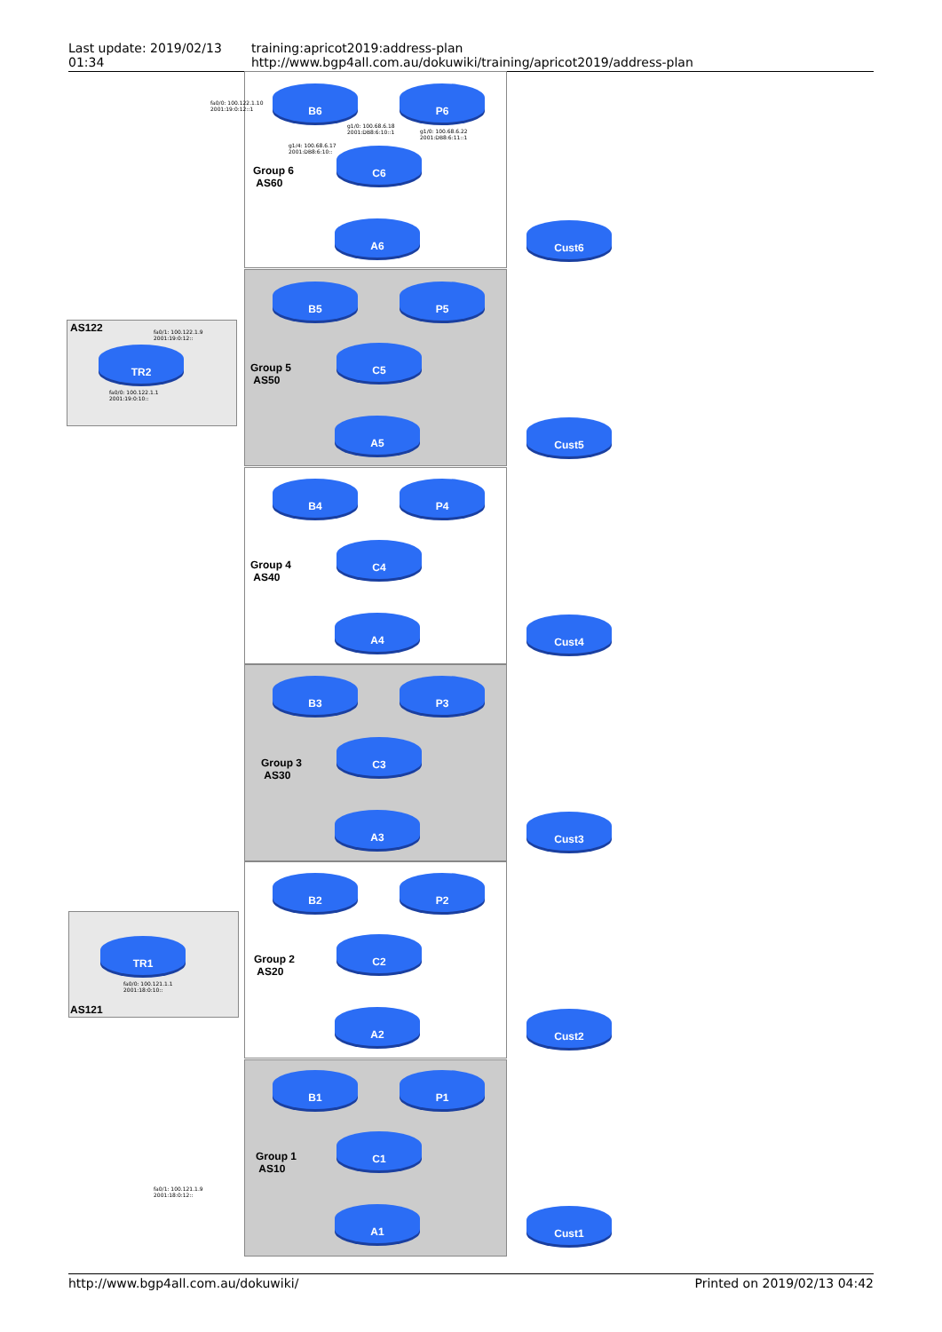Last update: 2019/02/13 01:34 training:apricot2019:address-plan http://www.bgp4all.com.au/dokuwiki/training/apricot2019/address-plan
AS122
TR2
AS121
TR1
Group 6
AS60
B6 P6
C6
A6 Cust6
Group 5
AS50
B5 P5
C5
A5 Cust5
Group 4
AS40
B4 P4
C4
A4 Cust4
Group 3
AS30
B3 P3
C3
A3 Cust3
Group 2
AS20
B2 P2
C2
A2 Cust2
Group 1
AS10
B1 P1
C1
A1 Cust1
fa0/0: 100.122.1.10
2001:19:0:12::1
g1/0: 100.68.6.18
2001:DB8:6:10::1
g1/0: 100.68.6.22
2001:DB8:6:11::1
g1/4: 100.68.6.17
2001:DB8:6:10::
fa0/1: 100.122.1.9
2001:19:0:12::
fa0/0: 100.122.1.1
2001:19:0:10::
fa0/1: 100.121.1.9
2001:18:0:12::
fa0/0: 100.121.1.1
2001:18:0:10::
http://www.bgp4all.com.au/dokuwiki/ Printed on 2019/02/13 04:42